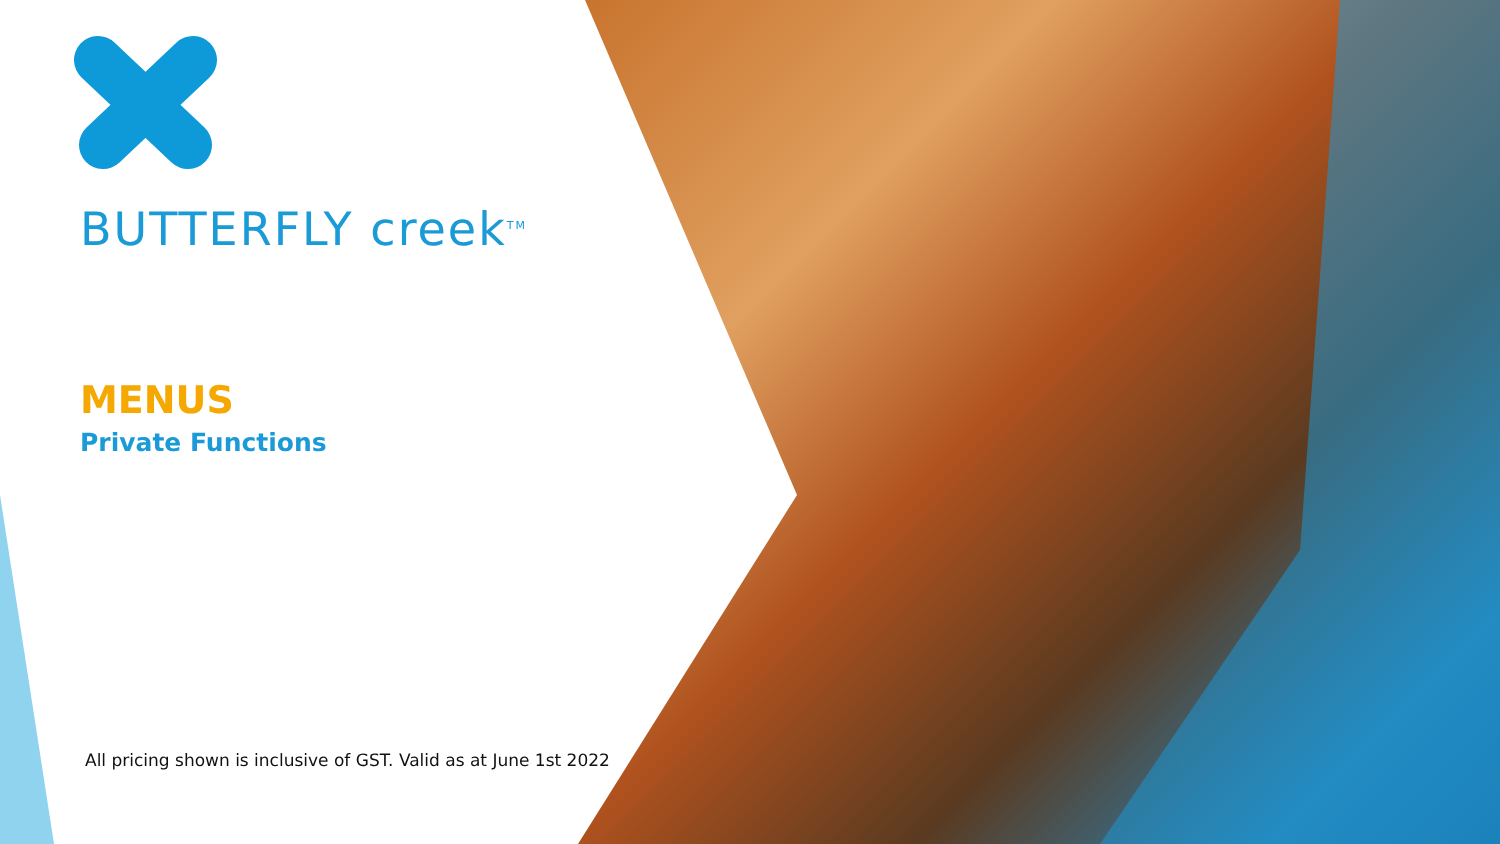BUTTERFLY creek<sup>TM</sup>
MENUS
Private Functions
All pricing shown is inclusive of GST. Valid as at June 1st 2022